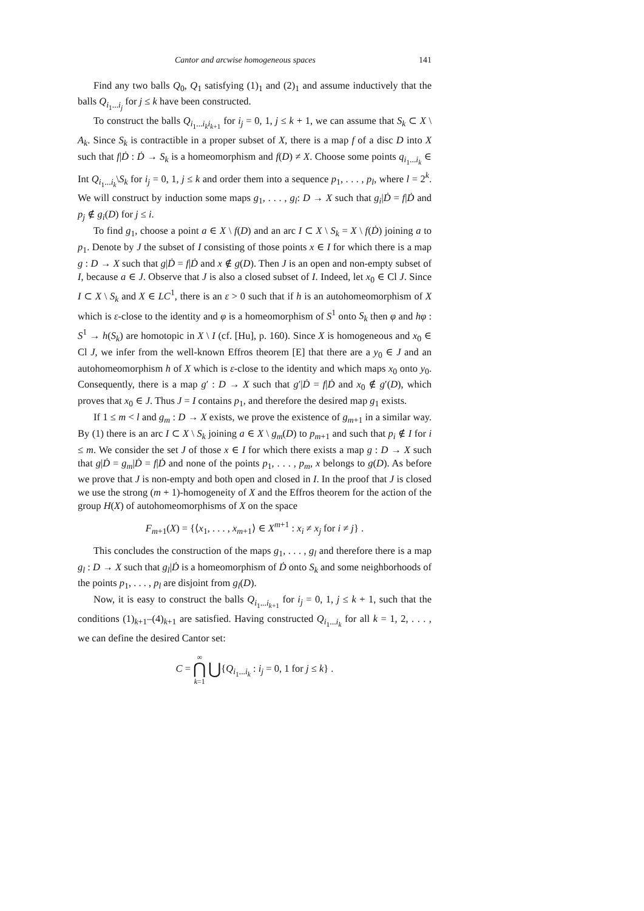Cantor and arcwise homogeneous spaces 141
Find any two balls Q<sub>0</sub>, Q<sub>1</sub> satisfying (1)<sub>1</sub> and (2)<sub>1</sub> and assume inductively that the balls Q<sub>i<sub>1</sub>...i<sub>j</sub></sub> for j ≤ k have been constructed.
To construct the balls Q<sub>i<sub>1</sub>...i<sub>k</sub>i<sub>k+1</sub></sub> for i<sub>j</sub> = 0, 1, j ≤ k + 1, we can assume that S<sub>k</sub> ⊂ X \ A<sub>k</sub>. Since S<sub>k</sub> is contractible in a proper subset of X, there is a map f of a disc D into X such that f|Ḋ : Ḋ → S<sub>k</sub> is a homeomorphism and f(D) ≠ X. Choose some points q<sub>i<sub>1</sub>...i<sub>k</sub></sub> ∈ Int Q<sub>i<sub>1</sub>...i<sub>k</sub></sub>\S<sub>k</sub> for i<sub>j</sub> = 0, 1, j ≤ k and order them into a sequence p<sub>1</sub>, . . . , p<sub>l</sub>, where l = 2<sup>k</sup>. We will construct by induction some maps g<sub>1</sub>, . . . , g<sub>l</sub>: D → X such that g<sub>i</sub>|Ḋ = f|Ḋ and p<sub>j</sub> ∉ g<sub>i</sub>(D) for j ≤ i.
To find g<sub>1</sub>, choose a point a ∈ X \ f(D) and an arc I ⊂ X \ S<sub>k</sub> = X \ f(Ḋ) joining a to p<sub>1</sub>. Denote by J the subset of I consisting of those points x ∈ I for which there is a map g : D → X such that g|Ḋ = f|Ḋ and x ∉ g(D). Then J is an open and non-empty subset of I, because a ∈ J. Observe that J is also a closed subset of I. Indeed, let x<sub>0</sub> ∈ Cl J. Since I ⊂ X \ S<sub>k</sub> and X ∈ LC<sup>1</sup>, there is an ε > 0 such that if h is an autohomeomorphism of X which is ε-close to the identity and φ is a homeomorphism of S<sup>1</sup> onto S<sub>k</sub> then φ and hφ : S<sup>1</sup> → h(S<sub>k</sub>) are homotopic in X \ I (cf. [Hu], p. 160). Since X is homogeneous and x<sub>0</sub> ∈ Cl J, we infer from the well-known Effros theorem [E] that there are a y<sub>0</sub> ∈ J and an autohomeomorphism h of X which is ε-close to the identity and which maps x<sub>0</sub> onto y<sub>0</sub>. Consequently, there is a map g′ : D → X such that g′|Ḋ = f|Ḋ and x<sub>0</sub> ∉ g′(D), which proves that x<sub>0</sub> ∈ J. Thus J = I contains p<sub>1</sub>, and therefore the desired map g<sub>1</sub> exists.
If 1 ≤ m < l and g<sub>m</sub> : D → X exists, we prove the existence of g<sub>m+1</sub> in a similar way. By (1) there is an arc I ⊂ X \ S<sub>k</sub> joining a ∈ X \ g<sub>m</sub>(D) to p<sub>m+1</sub> and such that p<sub>i</sub> ∉ I for i ≤ m. We consider the set J of those x ∈ I for which there exists a map g : D → X such that g|Ḋ = g<sub>m</sub>|Ḋ = f|Ḋ and none of the points p<sub>1</sub>, . . . , p<sub>m</sub>, x belongs to g(D). As before we prove that J is non-empty and both open and closed in I. In the proof that J is closed we use the strong (m + 1)-homogeneity of X and the Effros theorem for the action of the group H(X) of autohomeomorphisms of X on the space
F<sub>m+1</sub>(X) = {⟨x<sub>1</sub>, . . . , x<sub>m+1</sub>⟩ ∈ X<sup>m+1</sup> : x<sub>i</sub> ≠ x<sub>j</sub> for i ≠ j} .
This concludes the construction of the maps g<sub>1</sub>, . . . , g<sub>l</sub> and therefore there is a map g<sub>l</sub> : D → X such that g<sub>l</sub>|Ḋ is a homeomorphism of Ḋ onto S<sub>k</sub> and some neighborhoods of the points p<sub>1</sub>, . . . , p<sub>l</sub> are disjoint from g<sub>l</sub>(D).
Now, it is easy to construct the balls Q<sub>i<sub>1</sub>...i<sub>k+1</sub></sub> for i<sub>j</sub> = 0, 1, j ≤ k + 1, such that the conditions (1)<sub>k+1</sub>–(4)<sub>k+1</sub> are satisfied. Having constructed Q<sub>i<sub>1</sub>...i<sub>k</sub></sub> for all k = 1, 2, . . . , we can define the desired Cantor set:
C = ∞
⋂
k=1 ⋃{Q<sub>i<sub>1</sub>...i<sub>k</sub></sub> : i<sub>j</sub> = 0, 1 for j ≤ k} .